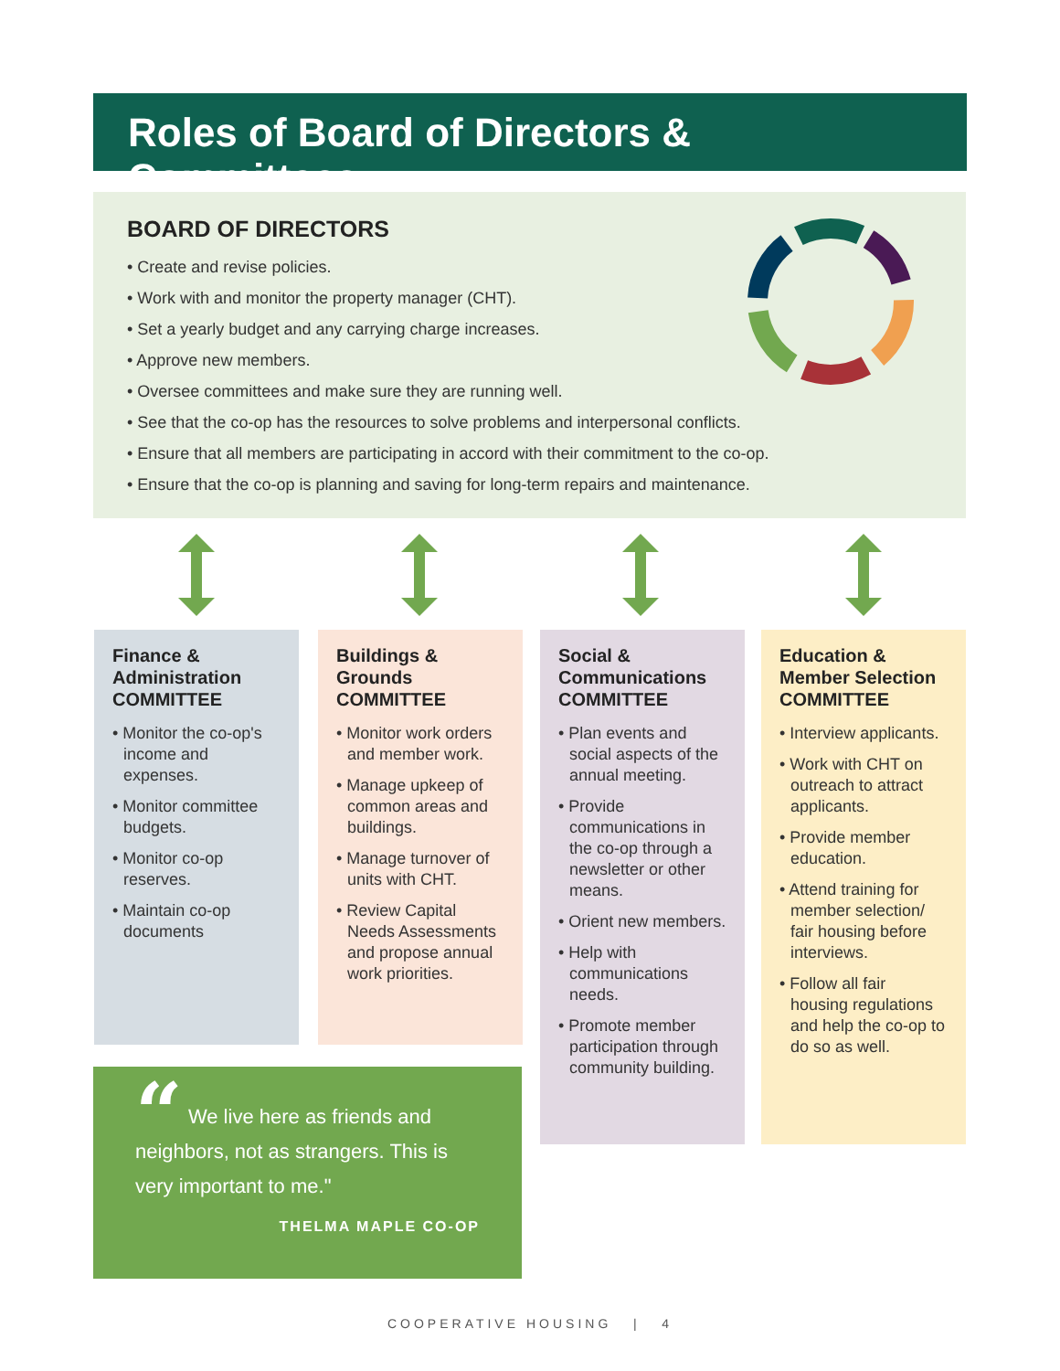Roles of Board of Directors & Committees
BOARD OF DIRECTORS
• Create and revise policies.
• Work with and monitor the property manager (CHT).
• Set a yearly budget and any carrying charge increases.
• Approve new members.
• Oversee committees and make sure they are running well.
• See that the co-op has the resources to solve problems and interpersonal conflicts.
• Ensure that all members are participating in accord with their commitment to the co-op.
• Ensure that the co-op is planning and saving for long-term repairs and maintenance.
Finance &
Administration
COMMITTEE
• Monitor the co-op's income and expenses.
• Monitor committee budgets.
• Monitor co-op reserves.
• Maintain co-op documents
Buildings &
Grounds
COMMITTEE
• Monitor work orders and member work.
• Manage upkeep of common areas and buildings.
• Manage turnover of units with CHT.
• Review Capital Needs Assessments and propose annual work priorities.
Social &
Communications
COMMITTEE
• Plan events and social aspects of the annual meeting.
• Provide communications in the co-op through a newsletter or other means.
• Orient new members.
• Help with communications needs.
• Promote member participation through community building.
Education &
Member Selection
COMMITTEE
• Interview applicants.
• Work with CHT on outreach to attract applicants.
• Provide member education.
• Attend training for member selection/ fair housing before interviews.
• Follow all fair housing regulations and help the co-op to do so as well.
“ We live here as friends and neighbors, not as strangers. This is very important to me."
THELMA MAPLE CO-OP
COOPERATIVE HOUSING | 4